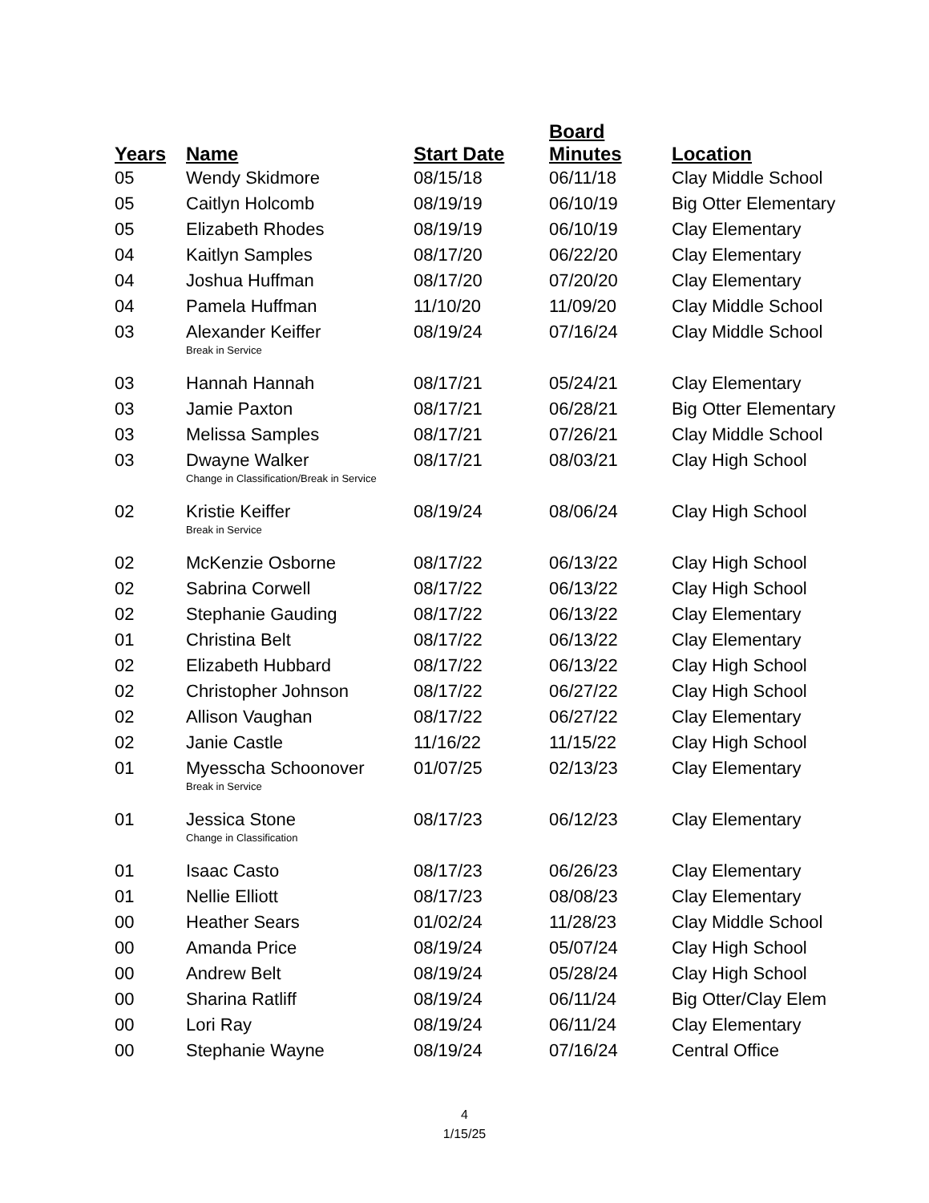| Years | Name | Start Date | Board Minutes | Location |
| --- | --- | --- | --- | --- |
| 05 | Wendy Skidmore | 08/15/18 | 06/11/18 | Clay Middle School |
| 05 | Caitlyn Holcomb | 08/19/19 | 06/10/19 | Big Otter Elementary |
| 05 | Elizabeth Rhodes | 08/19/19 | 06/10/19 | Clay Elementary |
| 04 | Kaitlyn Samples | 08/17/20 | 06/22/20 | Clay Elementary |
| 04 | Joshua Huffman | 08/17/20 | 07/20/20 | Clay Elementary |
| 04 | Pamela Huffman | 11/10/20 | 11/09/20 | Clay Middle School |
| 03 | Alexander Keiffer | 08/19/24 | 07/16/24 | Clay Middle School |
| | Break in Service | | | |
| 03 | Hannah Hannah | 08/17/21 | 05/24/21 | Clay Elementary |
| 03 | Jamie Paxton | 08/17/21 | 06/28/21 | Big Otter Elementary |
| 03 | Melissa Samples | 08/17/21 | 07/26/21 | Clay Middle School |
| 03 | Dwayne Walker | 08/17/21 | 08/03/21 | Clay High School |
| | Change in Classification/Break in Service | | | |
| 02 | Kristie Keiffer | 08/19/24 | 08/06/24 | Clay High School |
| | Break in Service | | | |
| 02 | McKenzie Osborne | 08/17/22 | 06/13/22 | Clay High School |
| 02 | Sabrina Corwell | 08/17/22 | 06/13/22 | Clay High School |
| 02 | Stephanie Gauding | 08/17/22 | 06/13/22 | Clay Elementary |
| 01 | Christina Belt | 08/17/22 | 06/13/22 | Clay Elementary |
| 02 | Elizabeth Hubbard | 08/17/22 | 06/13/22 | Clay High School |
| 02 | Christopher Johnson | 08/17/22 | 06/27/22 | Clay High School |
| 02 | Allison Vaughan | 08/17/22 | 06/27/22 | Clay Elementary |
| 02 | Janie Castle | 11/16/22 | 11/15/22 | Clay High School |
| 01 | Myesscha Schoonover | 01/07/25 | 02/13/23 | Clay Elementary |
| | Break in Service | | | |
| 01 | Jessica Stone | 08/17/23 | 06/12/23 | Clay Elementary |
| | Change in Classification | | | |
| 01 | Isaac Casto | 08/17/23 | 06/26/23 | Clay Elementary |
| 01 | Nellie Elliott | 08/17/23 | 08/08/23 | Clay Elementary |
| 00 | Heather Sears | 01/02/24 | 11/28/23 | Clay Middle School |
| 00 | Amanda Price | 08/19/24 | 05/07/24 | Clay High School |
| 00 | Andrew Belt | 08/19/24 | 05/28/24 | Clay High School |
| 00 | Sharina Ratliff | 08/19/24 | 06/11/24 | Big Otter/Clay Elem |
| 00 | Lori Ray | 08/19/24 | 06/11/24 | Clay Elementary |
| 00 | Stephanie Wayne | 08/19/24 | 07/16/24 | Central Office |
4
1/15/25